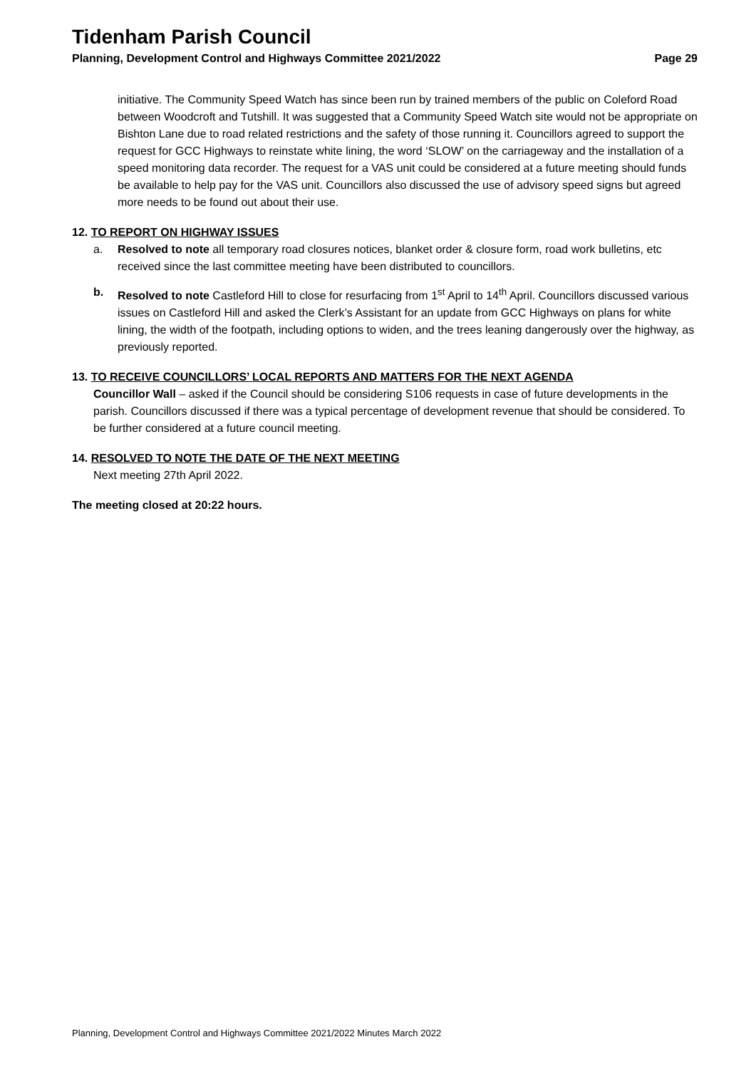Tidenham Parish Council
Planning, Development Control and Highways Committee 2021/2022 Page 29
initiative. The Community Speed Watch has since been run by trained members of the public on Coleford Road between Woodcroft and Tutshill. It was suggested that a Community Speed Watch site would not be appropriate on Bishton Lane due to road related restrictions and the safety of those running it. Councillors agreed to support the request for GCC Highways to reinstate white lining, the word ‘SLOW’ on the carriageway and the installation of a speed monitoring data recorder. The request for a VAS unit could be considered at a future meeting should funds be available to help pay for the VAS unit. Councillors also discussed the use of advisory speed signs but agreed more needs to be found out about their use.
12. TO REPORT ON HIGHWAY ISSUES
a. Resolved to note all temporary road closures notices, blanket order & closure form, road work bulletins, etc received since the last committee meeting have been distributed to councillors.
b. Resolved to note Castleford Hill to close for resurfacing from 1<sup>st</sup> April to 14<sup>th</sup> April. Councillors discussed various issues on Castleford Hill and asked the Clerk’s Assistant for an update from GCC Highways on plans for white lining, the width of the footpath, including options to widen, and the trees leaning dangerously over the highway, as previously reported.
13. TO RECEIVE COUNCILLORS’ LOCAL REPORTS AND MATTERS FOR THE NEXT AGENDA
Councillor Wall – asked if the Council should be considering S106 requests in case of future developments in the parish. Councillors discussed if there was a typical percentage of development revenue that should be considered. To be further considered at a future council meeting.
14. RESOLVED TO NOTE THE DATE OF THE NEXT MEETING
Next meeting 27th April 2022.
The meeting closed at 20:22 hours.
Planning, Development Control and Highways Committee 2021/2022 Minutes March 2022